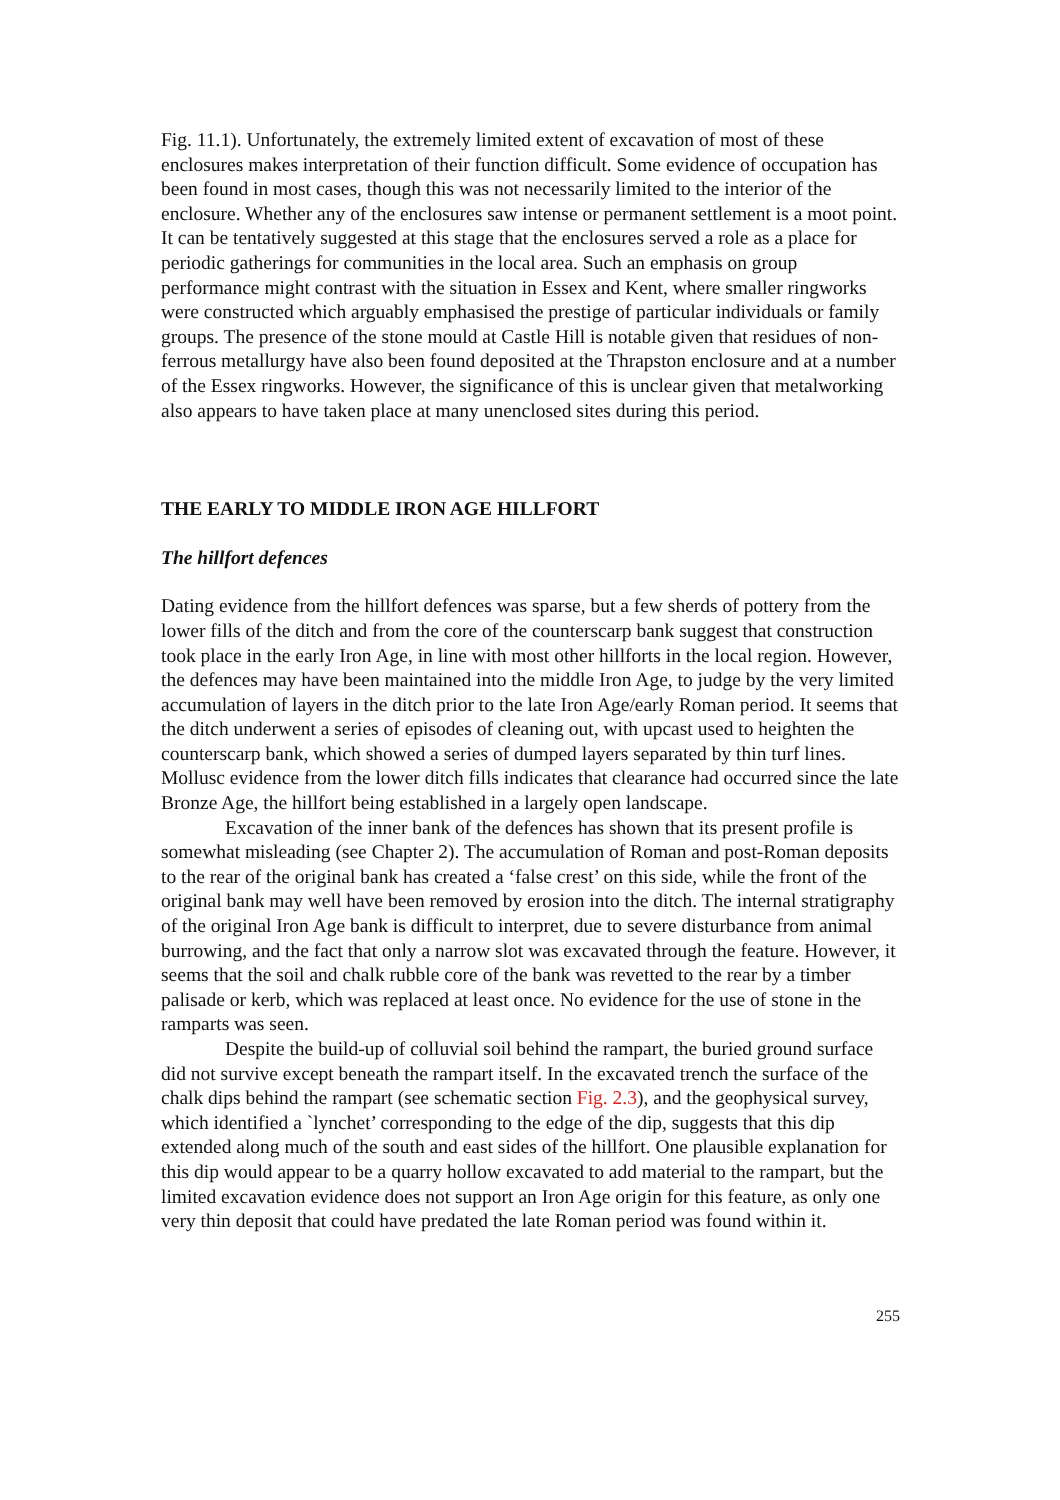Fig. 11.1). Unfortunately, the extremely limited extent of excavation of most of these enclosures makes interpretation of their function difficult. Some evidence of occupation has been found in most cases, though this was not necessarily limited to the interior of the enclosure. Whether any of the enclosures saw intense or permanent settlement is a moot point. It can be tentatively suggested at this stage that the enclosures served a role as a place for periodic gatherings for communities in the local area. Such an emphasis on group performance might contrast with the situation in Essex and Kent, where smaller ringworks were constructed which arguably emphasised the prestige of particular individuals or family groups. The presence of the stone mould at Castle Hill is notable given that residues of non-ferrous metallurgy have also been found deposited at the Thrapston enclosure and at a number of the Essex ringworks. However, the significance of this is unclear given that metalworking also appears to have taken place at many unenclosed sites during this period.
THE EARLY TO MIDDLE IRON AGE HILLFORT
The hillfort defences
Dating evidence from the hillfort defences was sparse, but a few sherds of pottery from the lower fills of the ditch and from the core of the counterscarp bank suggest that construction took place in the early Iron Age, in line with most other hillforts in the local region. However, the defences may have been maintained into the middle Iron Age, to judge by the very limited accumulation of layers in the ditch prior to the late Iron Age/early Roman period. It seems that the ditch underwent a series of episodes of cleaning out, with upcast used to heighten the counterscarp bank, which showed a series of dumped layers separated by thin turf lines. Mollusc evidence from the lower ditch fills indicates that clearance had occurred since the late Bronze Age, the hillfort being established in a largely open landscape.
Excavation of the inner bank of the defences has shown that its present profile is somewhat misleading (see Chapter 2). The accumulation of Roman and post-Roman deposits to the rear of the original bank has created a ‘false crest’ on this side, while the front of the original bank may well have been removed by erosion into the ditch. The internal stratigraphy of the original Iron Age bank is difficult to interpret, due to severe disturbance from animal burrowing, and the fact that only a narrow slot was excavated through the feature. However, it seems that the soil and chalk rubble core of the bank was revetted to the rear by a timber palisade or kerb, which was replaced at least once. No evidence for the use of stone in the ramparts was seen.
Despite the build-up of colluvial soil behind the rampart, the buried ground surface did not survive except beneath the rampart itself. In the excavated trench the surface of the chalk dips behind the rampart (see schematic section Fig. 2.3), and the geophysical survey, which identified a `lynchet’ corresponding to the edge of the dip, suggests that this dip extended along much of the south and east sides of the hillfort. One plausible explanation for this dip would appear to be a quarry hollow excavated to add material to the rampart, but the limited excavation evidence does not support an Iron Age origin for this feature, as only one very thin deposit that could have predated the late Roman period was found within it.
255